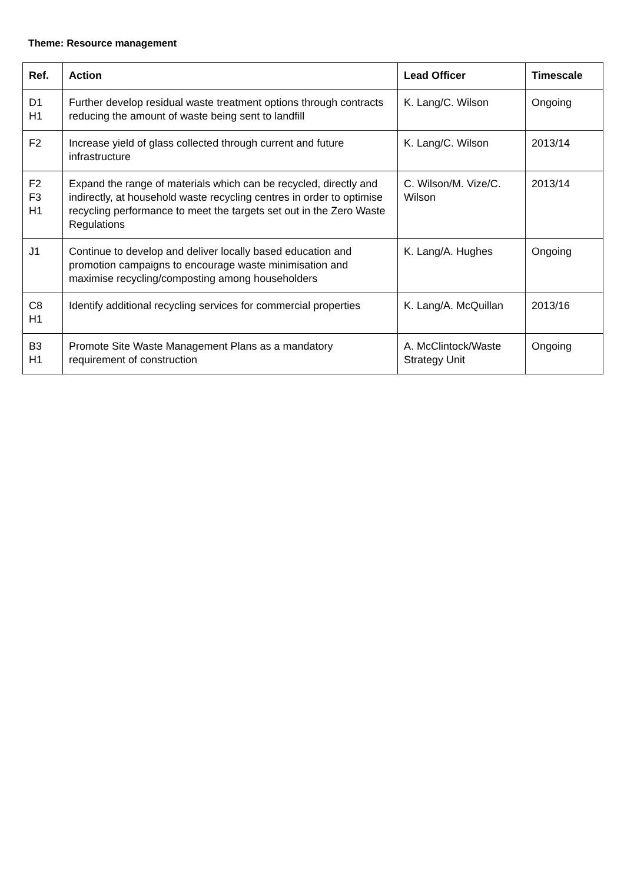Theme: Resource management
| Ref. | Action | Lead Officer | Timescale |
| --- | --- | --- | --- |
| D1 H1 | Further develop residual waste treatment options through contracts reducing the amount of waste being sent to landfill | K. Lang/C. Wilson | Ongoing |
| F2 | Increase yield of glass collected through current and future infrastructure | K. Lang/C. Wilson | 2013/14 |
| F2 F3 H1 | Expand the range of materials which can be recycled, directly and indirectly, at household waste recycling centres in order to optimise recycling performance to meet the targets set out in the Zero Waste Regulations | C. Wilson/M. Vize/C. Wilson | 2013/14 |
| J1 | Continue to develop and deliver locally based education and promotion campaigns to encourage waste minimisation and maximise recycling/composting among householders | K. Lang/A. Hughes | Ongoing |
| C8 H1 | Identify additional recycling services for commercial properties | K. Lang/A. McQuillan | 2013/16 |
| B3 H1 | Promote Site Waste Management Plans as a mandatory requirement of construction | A. McClintock/Waste Strategy Unit | Ongoing |